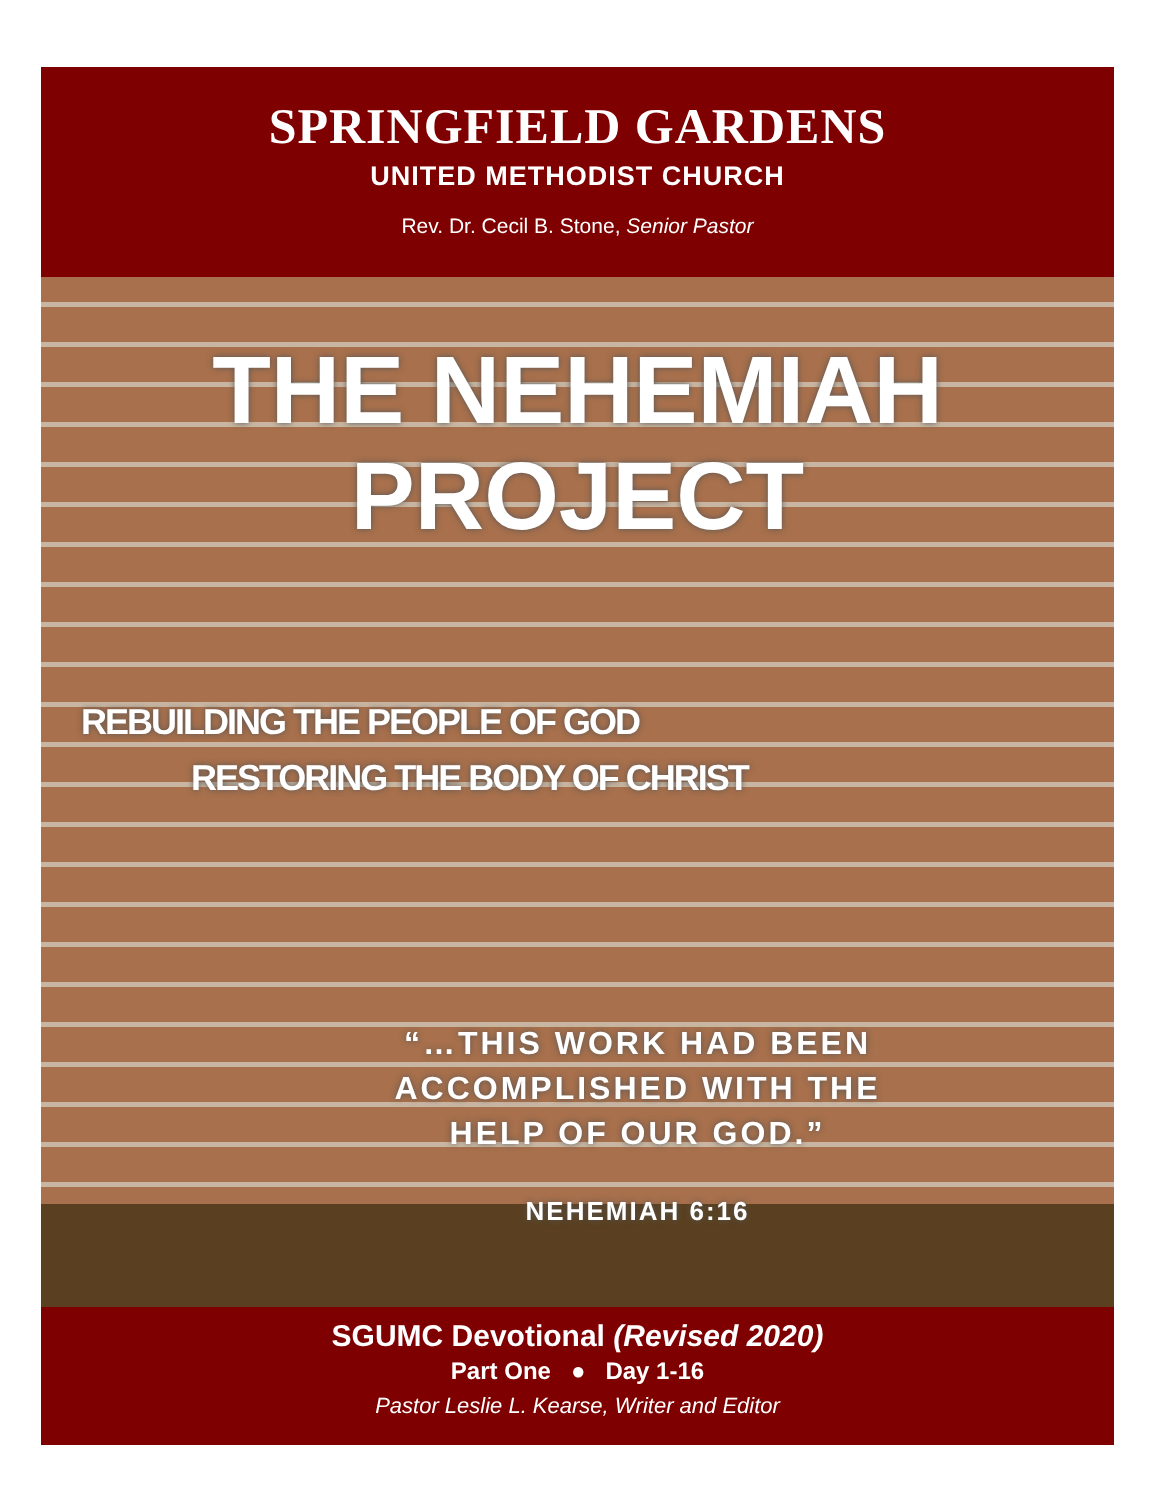SPRINGFIELD GARDENS
UNITED METHODIST CHURCH
Rev. Dr. Cecil B. Stone, Senior Pastor
THE NEHEMIAH
PROJECT
REBUILDING THE PEOPLE OF GOD
RESTORING THE BODY OF CHRIST
“…THIS WORK HAD BEEN
ACCOMPLISHED WITH THE
HELP OF OUR GOD.”
NEHEMIAH 6:16
SGUMC Devotional (Revised 2020)
Part One ● Day 1-16
Pastor Leslie L. Kearse, Writer and Editor